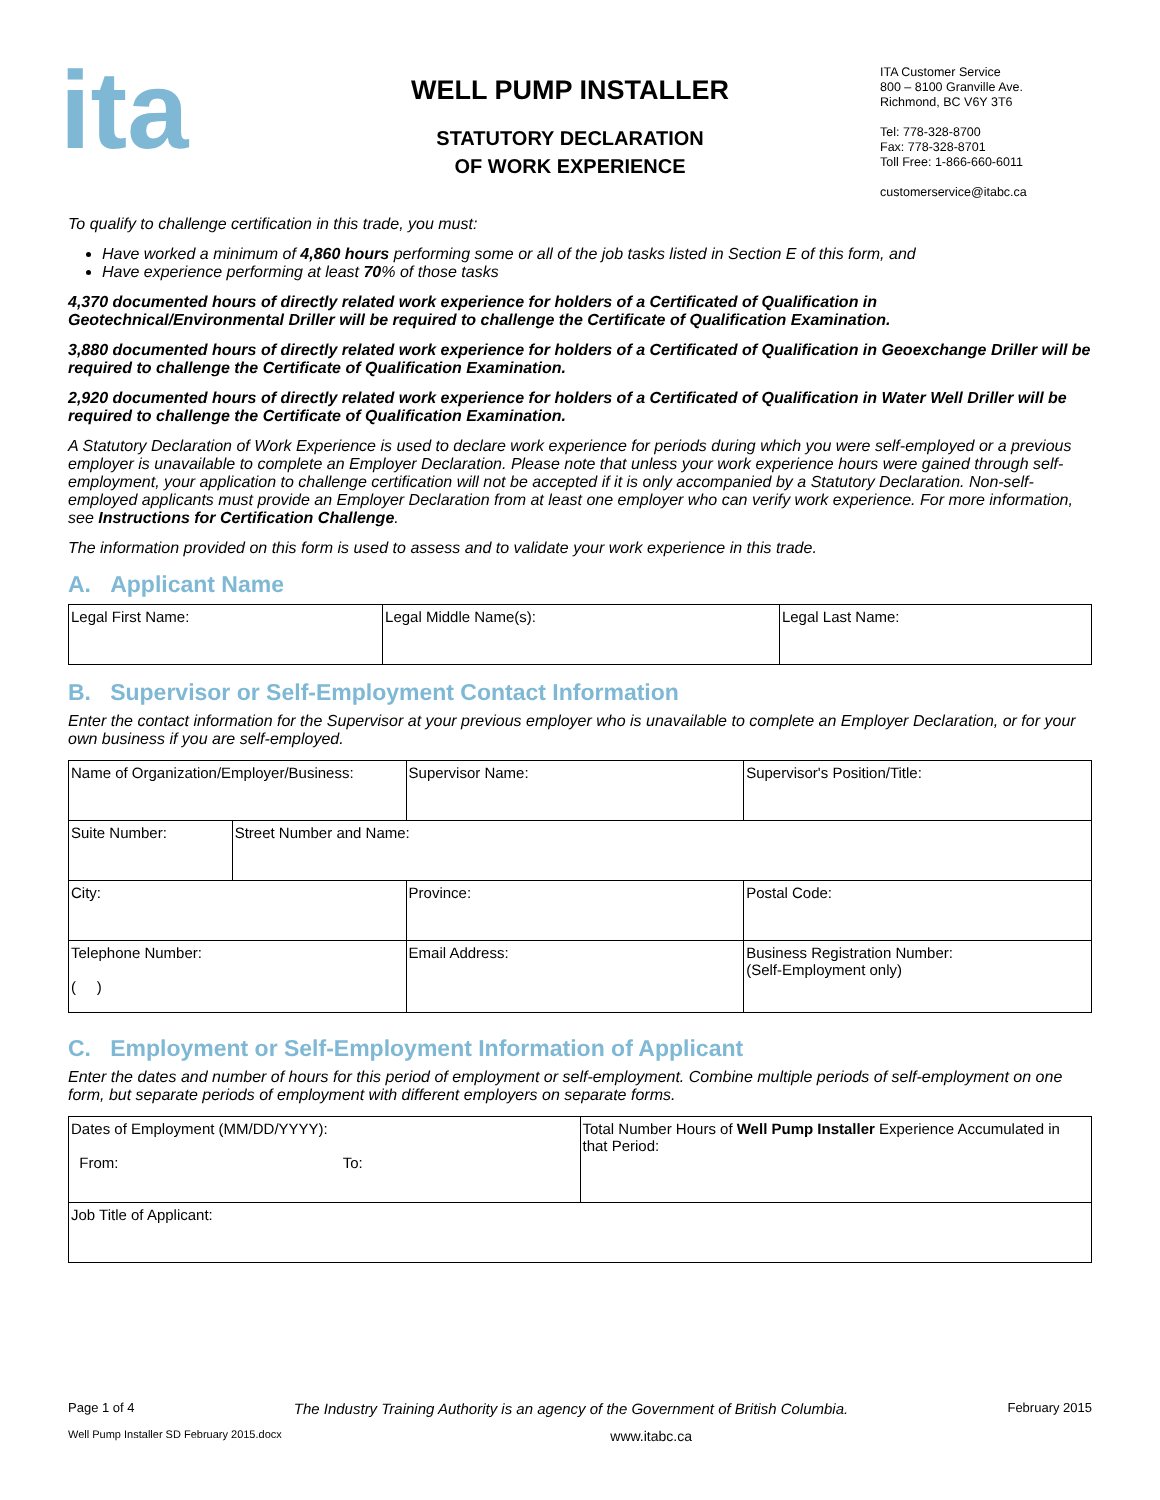ita
WELL PUMP INSTALLER
STATUTORY DECLARATION
OF WORK EXPERIENCE
ITA Customer Service
800 – 8100 Granville Ave.
Richmond, BC V6Y 3T6
Tel: 778-328-8700
Fax: 778-328-8701
Toll Free: 1-866-660-6011
customerservice@itabc.ca
To qualify to challenge certification in this trade, you must:
Have worked a minimum of 4,860 hours performing some or all of the job tasks listed in Section E of this form, and
Have experience performing at least 70% of those tasks
4,370 documented hours of directly related work experience for holders of a Certificated of Qualification in Geotechnical/Environmental Driller will be required to challenge the Certificate of Qualification Examination.
3,880 documented hours of directly related work experience for holders of a Certificated of Qualification in Geoexchange Driller will be required to challenge the Certificate of Qualification Examination.
2,920 documented hours of directly related work experience for holders of a Certificated of Qualification in Water Well Driller will be required to challenge the Certificate of Qualification Examination.
A Statutory Declaration of Work Experience is used to declare work experience for periods during which you were self-employed or a previous employer is unavailable to complete an Employer Declaration. Please note that unless your work experience hours were gained through self-employment, your application to challenge certification will not be accepted if it is only accompanied by a Statutory Declaration. Non-self-employed applicants must provide an Employer Declaration from at least one employer who can verify work experience. For more information, see Instructions for Certification Challenge.
The information provided on this form is used to assess and to validate your work experience in this trade.
A. Applicant Name
| Legal First Name: | Legal Middle Name(s): | Legal Last Name: |
B. Supervisor or Self-Employment Contact Information
Enter the contact information for the Supervisor at your previous employer who is unavailable to complete an Employer Declaration, or for your own business if you are self-employed.
| Name of Organization/Employer/Business: | | Supervisor Name: | Supervisor's Position/Title: |
| Suite Number: | Street Number and Name: | | |
| City: | | Province: | Postal Code: |
| Telephone Number: ( ) | | Email Address: | Business Registration Number: (Self-Employment only) |
C. Employment or Self-Employment Information of Applicant
Enter the dates and number of hours for this period of employment or self-employment. Combine multiple periods of self-employment on one form, but separate periods of employment with different employers on separate forms.
| Dates of Employment (MM/DD/YYYY): From: To: | Total Number Hours of Well Pump Installer Experience Accumulated in that Period: |
| Job Title of Applicant: | |
Page 1 of 4 The Industry Training Authority is an agency of the Government of British Columbia. February 2015
Well Pump Installer SD February 2015.docx www.itabc.ca